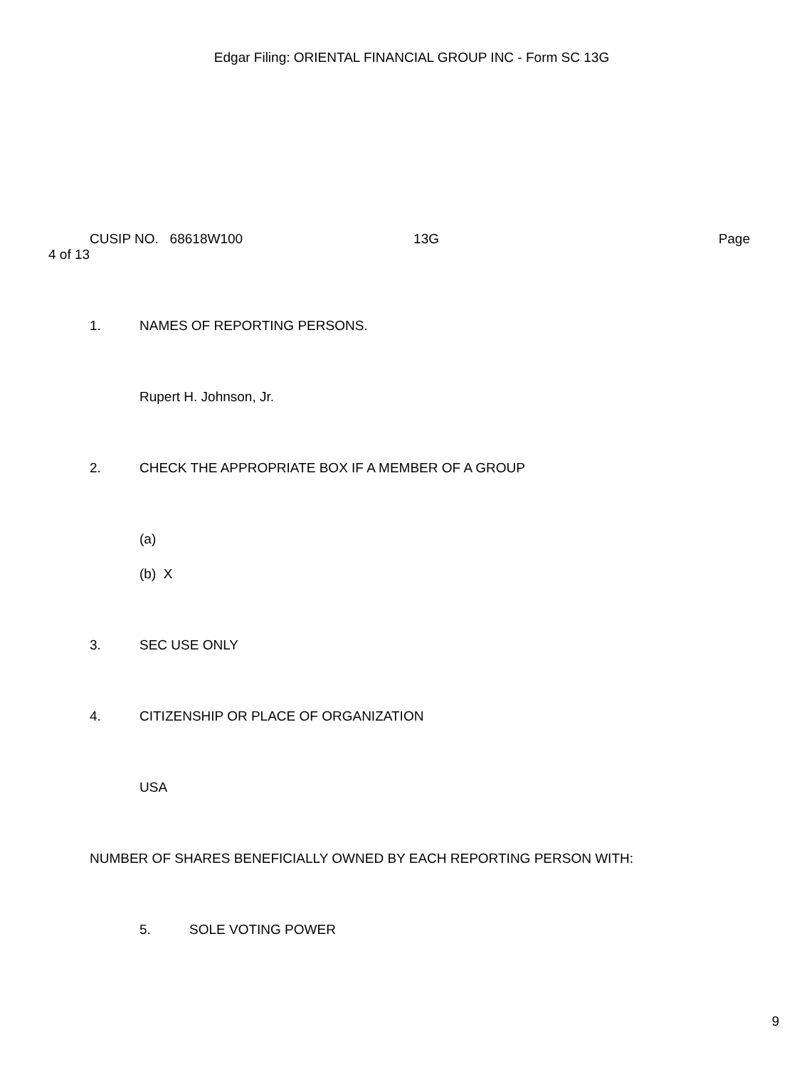Edgar Filing: ORIENTAL FINANCIAL GROUP INC - Form SC 13G
CUSIP NO. 68618W100 13G Page
4 of 13
1. NAMES OF REPORTING PERSONS.
Rupert H. Johnson, Jr.
2. CHECK THE APPROPRIATE BOX IF A MEMBER OF A GROUP
(a)
(b) X
3. SEC USE ONLY
4. CITIZENSHIP OR PLACE OF ORGANIZATION
USA
NUMBER OF SHARES BENEFICIALLY OWNED BY EACH REPORTING PERSON WITH:
5. SOLE VOTING POWER
9